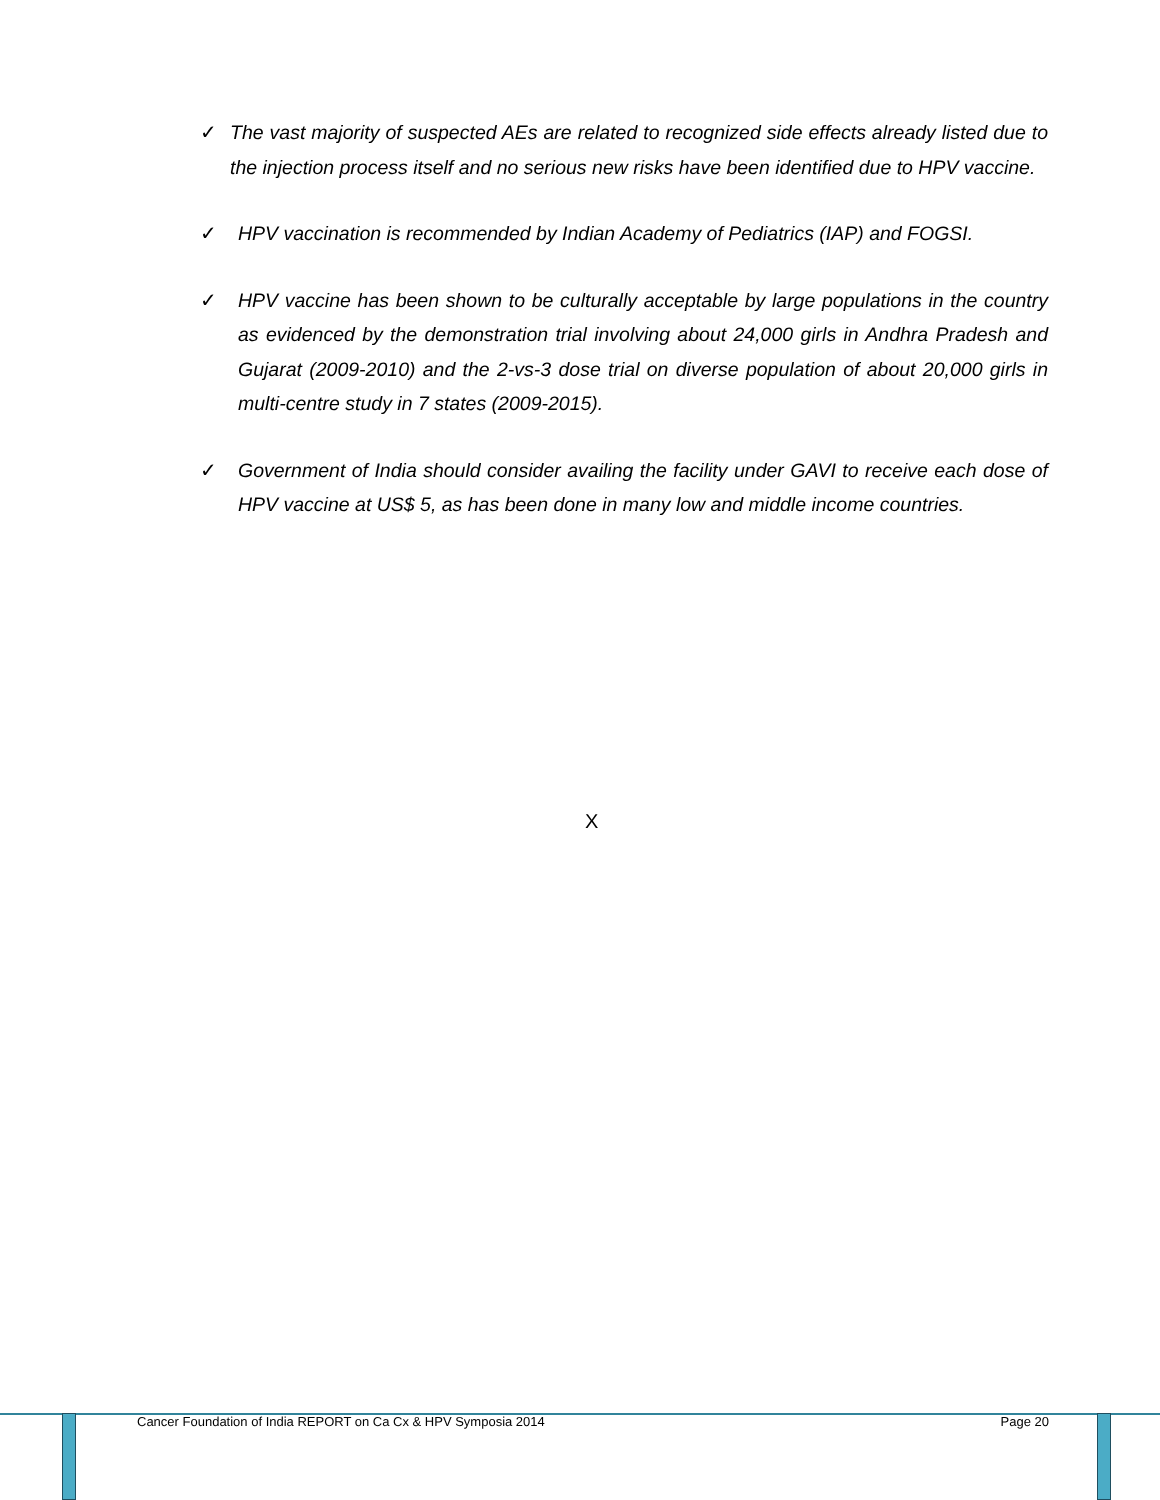✓ The vast majority of suspected AEs are related to recognized side effects already listed due to the injection process itself and no serious new risks have been identified due to HPV vaccine.
✓ HPV vaccination is recommended by Indian Academy of Pediatrics (IAP) and FOGSI.
✓ HPV vaccine has been shown to be culturally acceptable by large populations in the country as evidenced by the demonstration trial involving about 24,000 girls in Andhra Pradesh and Gujarat (2009-2010) and the 2-vs-3 dose trial on diverse population of about 20,000 girls in multi-centre study in 7 states (2009-2015).
✓ Government of India should consider availing the facility under GAVI to receive each dose of HPV vaccine at US$ 5, as has been done in many low and middle income countries.
X
Cancer Foundation of India REPORT on Ca Cx & HPV Symposia 2014 Page 20